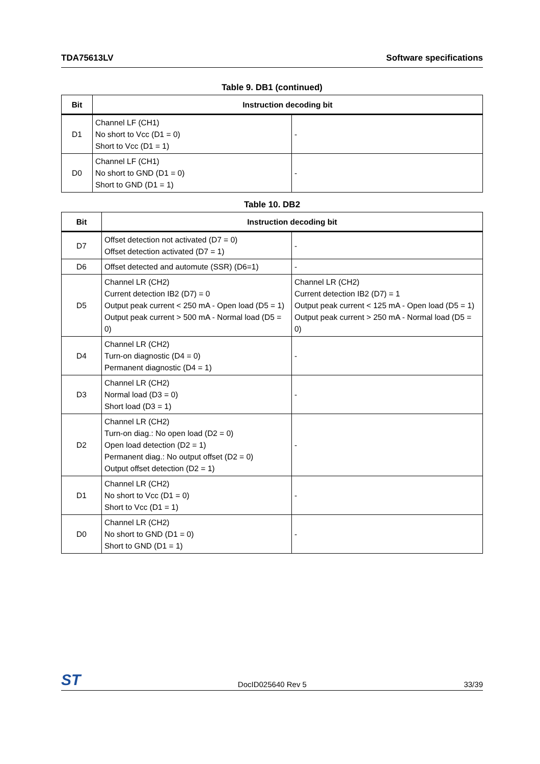TDA75613LV Software specifications
Table 9. DB1 (continued)
| Bit | Instruction decoding bit | |
| --- | --- | --- |
| D1 | Channel LF (CH1) No short to Vcc (D1 = 0) Short to Vcc (D1 = 1) | - |
| D0 | Channel LF (CH1) No short to GND (D1 = 0) Short to GND (D1 = 1) | - |
Table 10. DB2
| Bit | Instruction decoding bit | |
| --- | --- | --- |
| D7 | Offset detection not activated (D7 = 0) Offset detection activated (D7 = 1) | - |
| D6 | Offset detected and automute (SSR) (D6=1) | - |
| D5 | Channel LR (CH2) Current detection IB2 (D7) = 0 Output peak current < 250 mA - Open load (D5 = 1) Output peak current > 500 mA - Normal load (D5 = 0) | Channel LR (CH2) Current detection IB2 (D7) = 1 Output peak current < 125 mA - Open load (D5 = 1) Output peak current > 250 mA - Normal load (D5 = 0) |
| D4 | Channel LR (CH2) Turn-on diagnostic (D4 = 0) Permanent diagnostic (D4 = 1) | - |
| D3 | Channel LR (CH2) Normal load (D3 = 0) Short load (D3 = 1) | - |
| D2 | Channel LR (CH2) Turn-on diag.: No open load (D2 = 0) Open load detection (D2 = 1) Permanent diag.: No output offset (D2 = 0) Output offset detection (D2 = 1) | - |
| D1 | Channel LR (CH2) No short to Vcc (D1 = 0) Short to Vcc (D1 = 1) | - |
| D0 | Channel LR (CH2) No short to GND (D1 = 0) Short to GND (D1 = 1) | - |
ST DocID025640 Rev 5 33/39